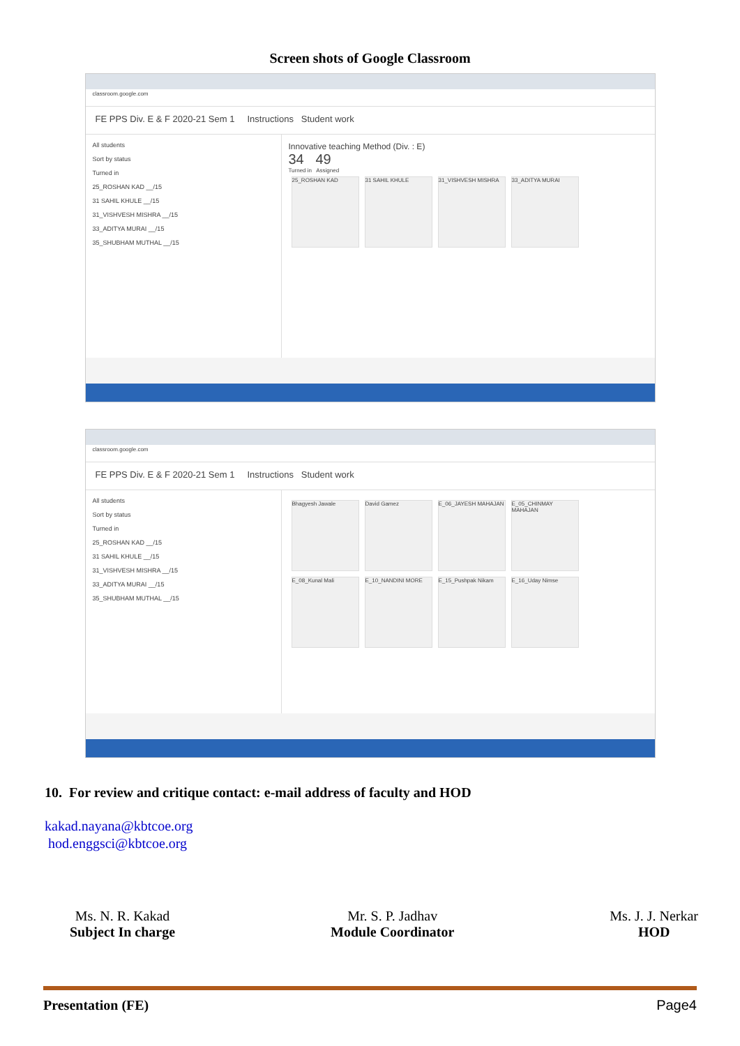Screen shots of Google Classroom
classroom.google.com
FE PPS Div. E & F 2020-21 Sem 1 Instructions Student work
All students
Sort by status
Turned in
25_ROSHAN KAD __/15
31 SAHIL KHULE __/15
31_VISHVESH MISHRA __/15
33_ADITYA MURAI __/15
35_SHUBHAM MUTHAL __/15
Innovative teaching Method (Div. : E)
34 49
Turned in Assigned
25_ROSHAN KAD 31 SAHIL KHULE 31_VISHVESH MISHRA 33_ADITYA MURAI
classroom.google.com
FE PPS Div. E & F 2020-21 Sem 1 Instructions Student work
All students
Sort by status
Turned in
25_ROSHAN KAD __/15
31 SAHIL KHULE __/15
31_VISHVESH MISHRA __/15
33_ADITYA MURAI __/15
35_SHUBHAM MUTHAL __/15
Bhagyesh Jawale David Gamez E_06_JAYESH MAHAJAN
E_05_CHINMAY MAHAJAN
E_08_Kunal Mali E_10_NANDINI MORE E_15_Pushpak Nikam E_16_Uday Nimse
10. For review and critique contact: e-mail address of faculty and HOD
kakad.nayana@kbtcoe.org
hod.enggsci@kbtcoe.org
Ms. N. R. Kakad
Subject In charge
Mr. S. P. Jadhav
Module Coordinator
Ms. J. J. Nerkar
HOD
Presentation (FE) Page4